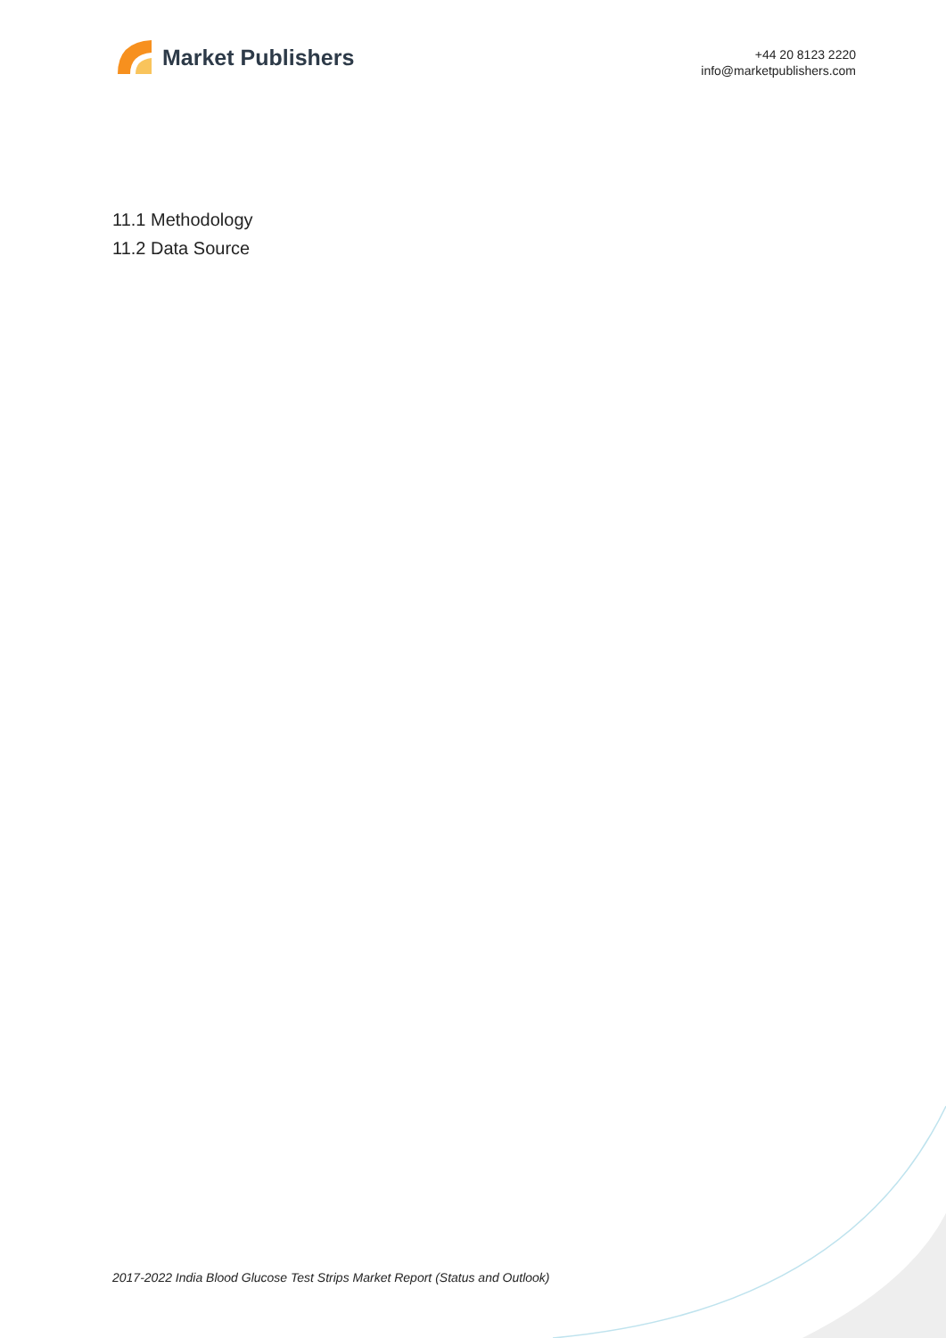Market Publishers
+44 20 8123 2220
info@marketpublishers.com
11.1 Methodology
11.2 Data Source
2017-2022 India Blood Glucose Test Strips Market Report (Status and Outlook)